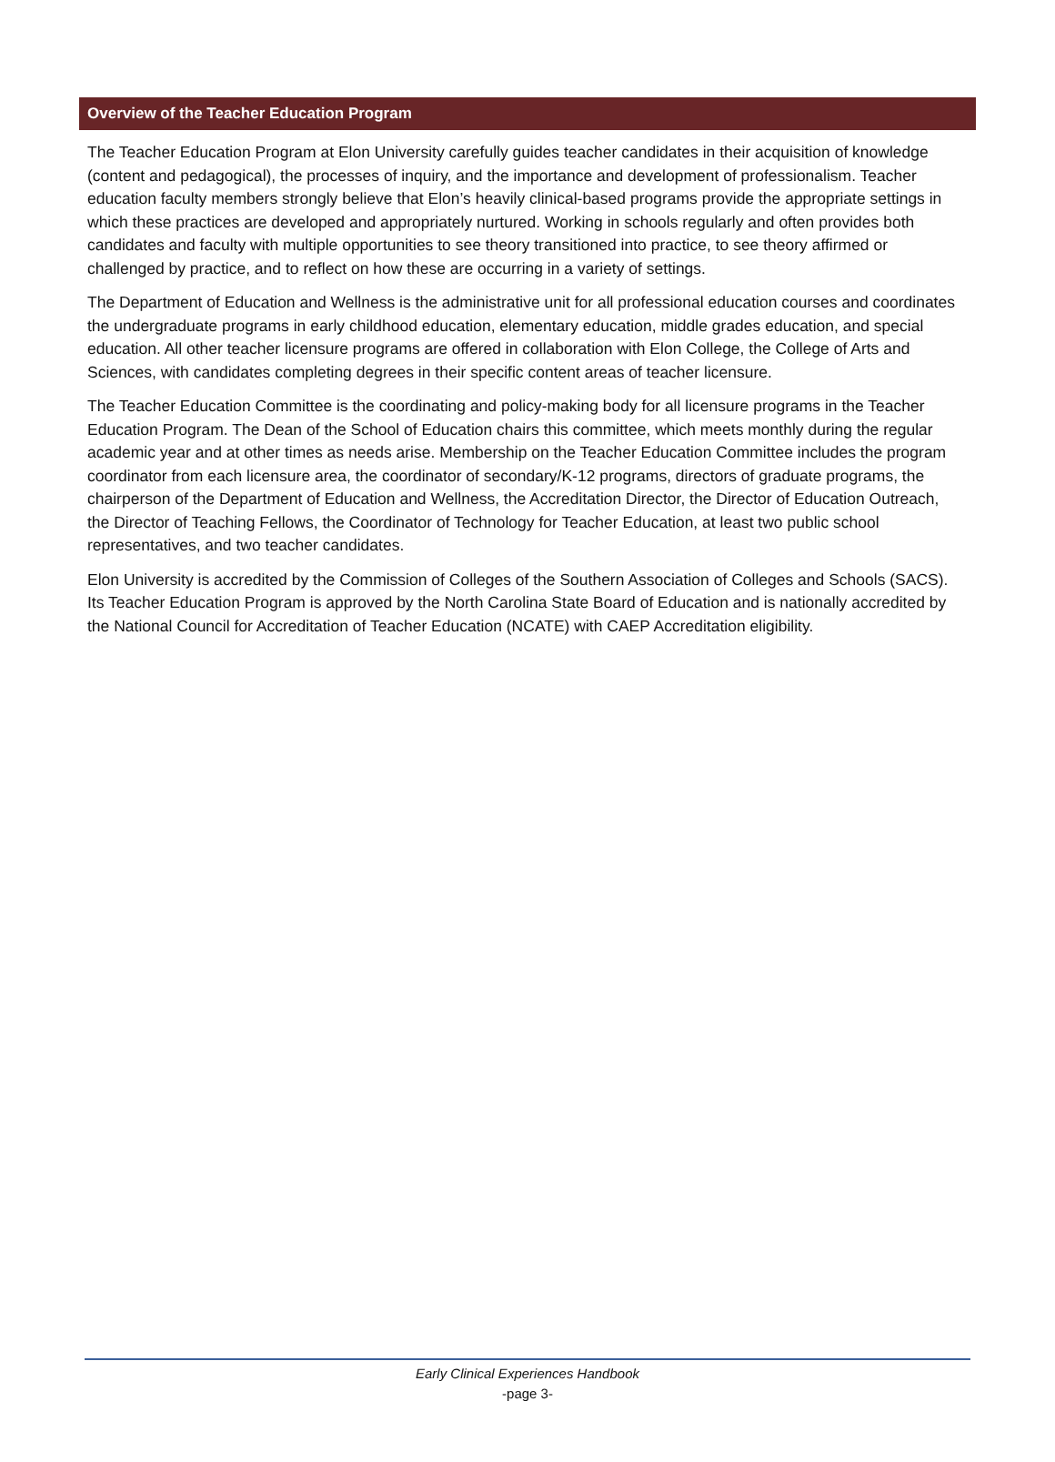Overview of the Teacher Education Program
The Teacher Education Program at Elon University carefully guides teacher candidates in their acquisition of knowledge (content and pedagogical), the processes of inquiry, and the importance and development of professionalism. Teacher education faculty members strongly believe that Elon’s heavily clinical-based programs provide the appropriate settings in which these practices are developed and appropriately nurtured. Working in schools regularly and often provides both candidates and faculty with multiple opportunities to see theory transitioned into practice, to see theory affirmed or challenged by practice, and to reflect on how these are occurring in a variety of settings.
The Department of Education and Wellness is the administrative unit for all professional education courses and coordinates the undergraduate programs in early childhood education, elementary education, middle grades education, and special education. All other teacher licensure programs are offered in collaboration with Elon College, the College of Arts and Sciences, with candidates completing degrees in their specific content areas of teacher licensure.
The Teacher Education Committee is the coordinating and policy-making body for all licensure programs in the Teacher Education Program. The Dean of the School of Education chairs this committee, which meets monthly during the regular academic year and at other times as needs arise. Membership on the Teacher Education Committee includes the program coordinator from each licensure area, the coordinator of secondary/K-12 programs, directors of graduate programs, the chairperson of the Department of Education and Wellness, the Accreditation Director, the Director of Education Outreach, the Director of Teaching Fellows, the Coordinator of Technology for Teacher Education, at least two public school representatives, and two teacher candidates.
Elon University is accredited by the Commission of Colleges of the Southern Association of Colleges and Schools (SACS). Its Teacher Education Program is approved by the North Carolina State Board of Education and is nationally accredited by the National Council for Accreditation of Teacher Education (NCATE) with CAEP Accreditation eligibility.
Early Clinical Experiences Handbook
-page 3-